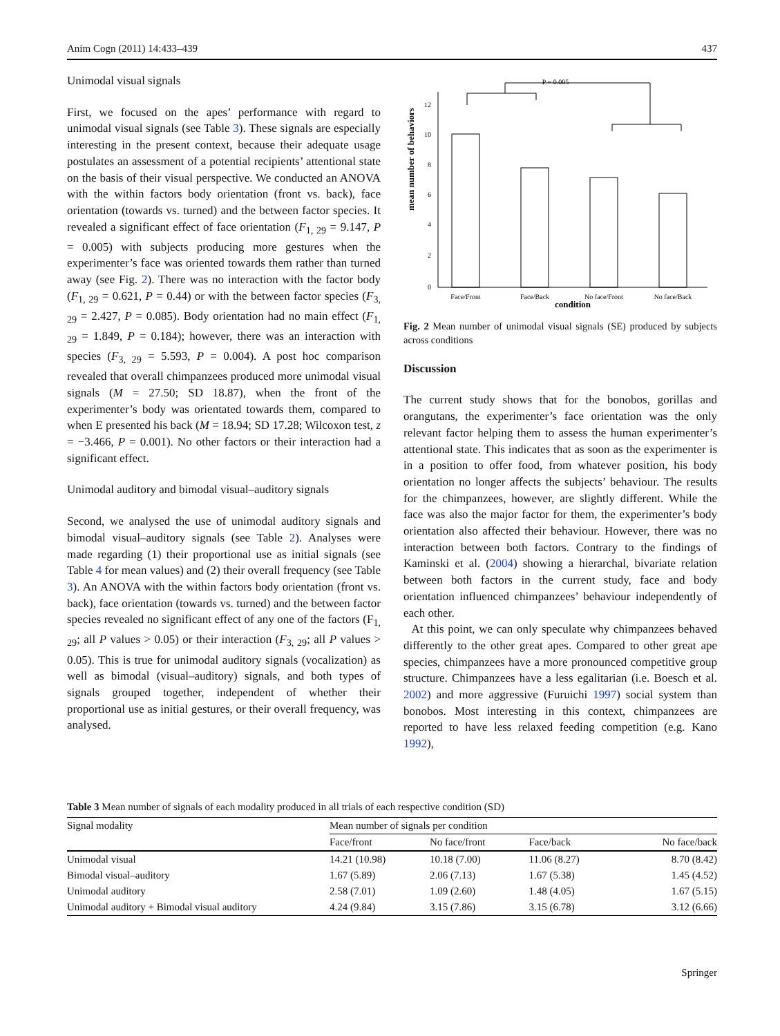Anim Cogn (2011) 14:433–439 437
Unimodal visual signals
First, we focused on the apes’ performance with regard to unimodal visual signals (see Table 3). These signals are especially interesting in the present context, because their adequate usage postulates an assessment of a potential recipients’ attentional state on the basis of their visual perspective. We conducted an ANOVA with the within factors body orientation (front vs. back), face orientation (towards vs. turned) and the between factor species. It revealed a significant effect of face orientation (F<sub>1, 29</sub> = 9.147, P = 0.005) with subjects producing more gestures when the experimenter’s face was oriented towards them rather than turned away (see Fig. 2). There was no interaction with the factor body (F<sub>1, 29</sub> = 0.621, P = 0.44) or with the between factor species (F<sub>3, 29</sub> = 2.427, P = 0.085). Body orientation had no main effect (F<sub>1, 29</sub> = 1.849, P = 0.184); however, there was an interaction with species (F<sub>3, 29</sub> = 5.593, P = 0.004). A post hoc comparison revealed that overall chimpanzees produced more unimodal visual signals (M = 27.50; SD 18.87), when the front of the experimenter’s body was orientated towards them, compared to when E presented his back (M = 18.94; SD 17.28; Wilcoxon test, z = −3.466, P = 0.001). No other factors or their interaction had a significant effect.
Unimodal auditory and bimodal visual–auditory signals
Second, we analysed the use of unimodal auditory signals and bimodal visual–auditory signals (see Table 2). Analyses were made regarding (1) their proportional use as initial signals (see Table 4 for mean values) and (2) their overall frequency (see Table 3). An ANOVA with the within factors body orientation (front vs. back), face orientation (towards vs. turned) and the between factor species revealed no significant effect of any one of the factors (F<sub>1, 29</sub>; all P values > 0.05) or their interaction (F<sub>3, 29</sub>; all P values > 0.05). This is true for unimodal auditory signals (vocalization) as well as bimodal (visual–auditory) signals, and both types of signals grouped together, independent of whether their proportional use as initial gestures, or their overall frequency, was analysed.
P = 0.005
0
2
4
6
8
10
12
mean number of behaviors
Face/Front
Face/Back
No face/Front
No face/Back
condition
Fig. 2 Mean number of unimodal visual signals (SE) produced by subjects across conditions
Discussion
The current study shows that for the bonobos, gorillas and orangutans, the experimenter’s face orientation was the only relevant factor helping them to assess the human experimenter’s attentional state. This indicates that as soon as the experimenter is in a position to offer food, from whatever position, his body orientation no longer affects the subjects’ behaviour. The results for the chimpanzees, however, are slightly different. While the face was also the major factor for them, the experimenter’s body orientation also affected their behaviour. However, there was no interaction between both factors. Contrary to the findings of Kaminski et al. (2004) showing a hierarchal, bivariate relation between both factors in the current study, face and body orientation influenced chimpanzees’ behaviour independently of each other.
At this point, we can only speculate why chimpanzees behaved differently to the other great apes. Compared to other great ape species, chimpanzees have a more pronounced competitive group structure. Chimpanzees have a less egalitarian (i.e. Boesch et al. 2002) and more aggressive (Furuichi 1997) social system than bonobos. Most interesting in this context, chimpanzees are reported to have less relaxed feeding competition (e.g. Kano 1992),
Table 3 Mean number of signals of each modality produced in all trials of each respective condition (SD)
| Signal modality | Mean number of signals per condition | | | |
| --- | --- | --- | --- | --- |
| | Face/front | No face/front | Face/back | No face/back |
| Unimodal visual | 14.21 (10.98) | 10.18 (7.00) | 11.06 (8.27) | 8.70 (8.42) |
| Bimodal visual–auditory | 1.67 (5.89) | 2.06 (7.13) | 1.67 (5.38) | 1.45 (4.52) |
| Unimodal auditory | 2.58 (7.01) | 1.09 (2.60) | 1.48 (4.05) | 1.67 (5.15) |
| Unimodal auditory + Bimodal visual auditory | 4.24 (9.84) | 3.15 (7.86) | 3.15 (6.78) | 3.12 (6.66) |
Springer